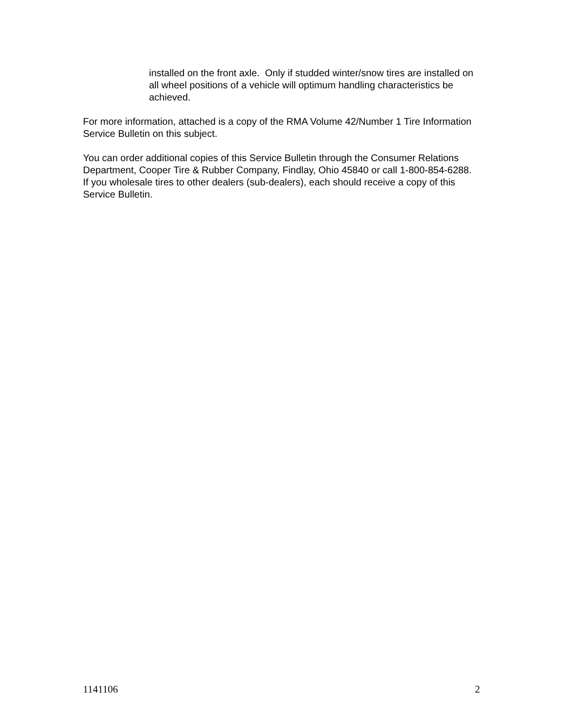installed on the front axle. Only if studded winter/snow tires are installed on all wheel positions of a vehicle will optimum handling characteristics be achieved.
For more information, attached is a copy of the RMA Volume 42/Number 1 Tire Information Service Bulletin on this subject.
You can order additional copies of this Service Bulletin through the Consumer Relations Department, Cooper Tire & Rubber Company, Findlay, Ohio 45840 or call 1-800-854-6288. If you wholesale tires to other dealers (sub-dealers), each should receive a copy of this Service Bulletin.
1141106 2